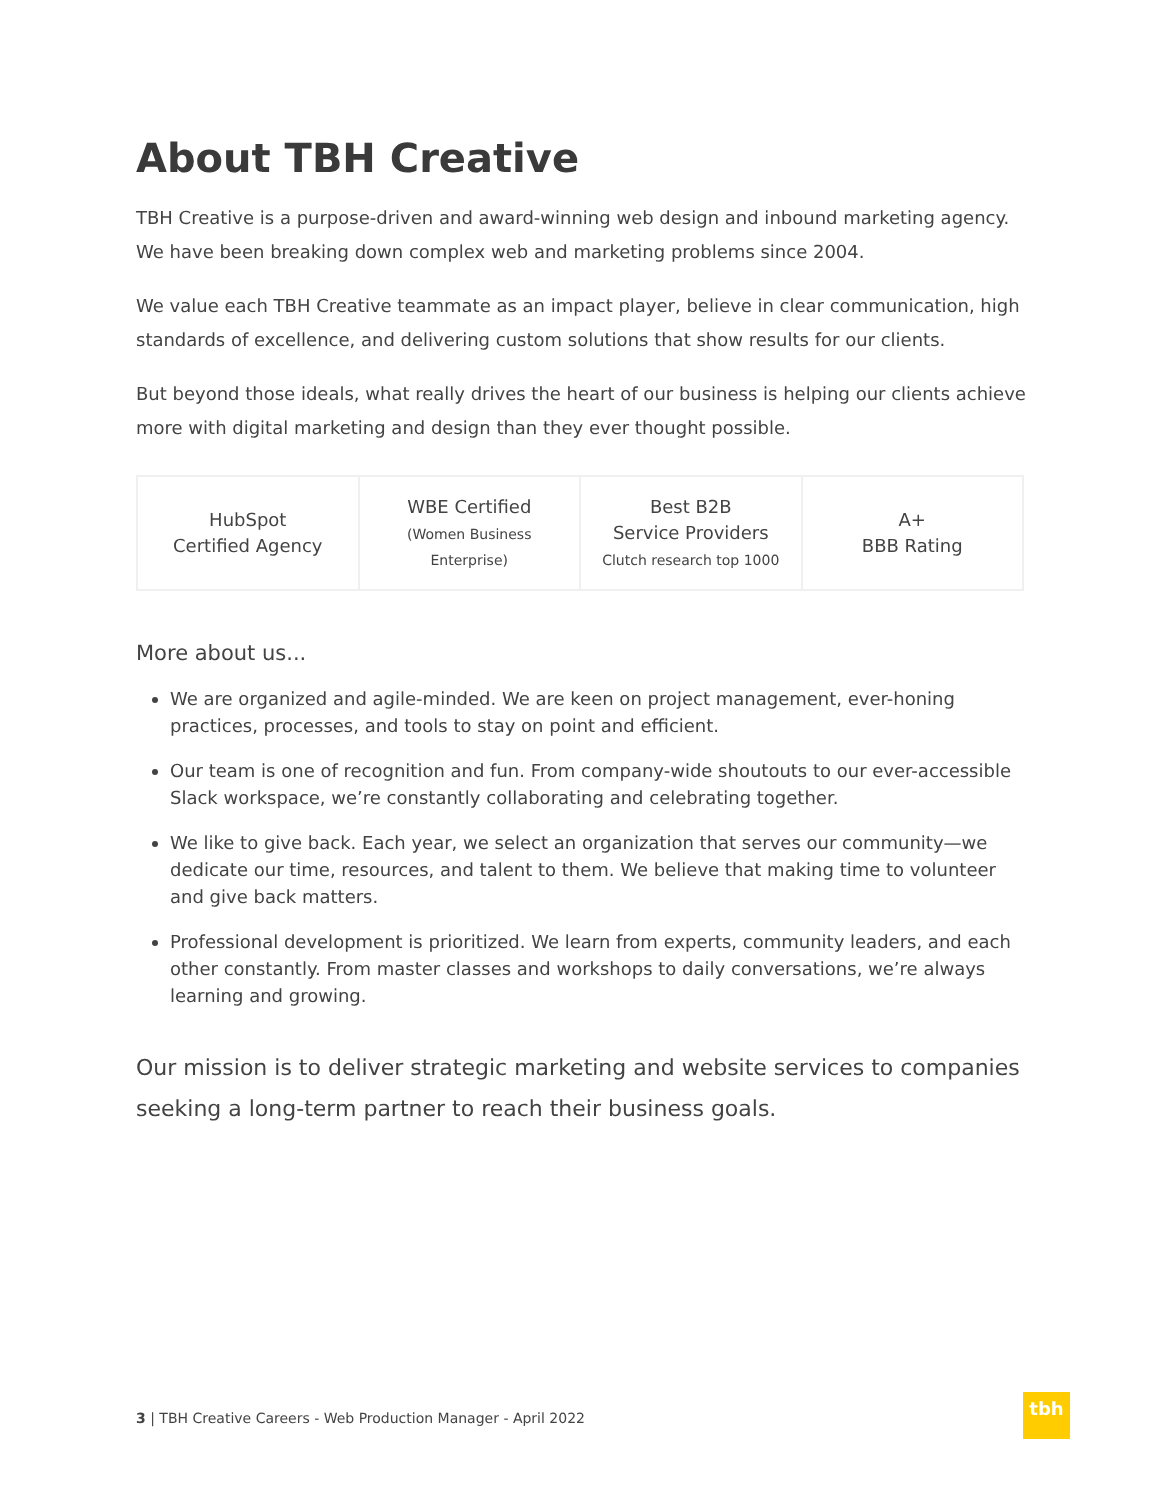About TBH Creative
TBH Creative is a purpose-driven and award-winning web design and inbound marketing agency. We have been breaking down complex web and marketing problems since 2004.
We value each TBH Creative teammate as an impact player, believe in clear communication, high standards of excellence, and delivering custom solutions that show results for our clients.
But beyond those ideals, what really drives the heart of our business is helping our clients achieve more with digital marketing and design than they ever thought possible.
| HubSpot Certified Agency | WBE Certified (Women Business Enterprise) | Best B2B Service Providers Clutch research top 1000 | A+ BBB Rating |
More about us...
We are organized and agile-minded. We are keen on project management, ever-honing practices, processes, and tools to stay on point and efficient.
Our team is one of recognition and fun. From company-wide shoutouts to our ever-accessible Slack workspace, we’re constantly collaborating and celebrating together.
We like to give back. Each year, we select an organization that serves our community—we dedicate our time, resources, and talent to them. We believe that making time to volunteer and give back matters.
Professional development is prioritized. We learn from experts, community leaders, and each other constantly. From master classes and workshops to daily conversations, we’re always learning and growing.
Our mission is to deliver strategic marketing and website services to companies seeking a long-term partner to reach their business goals.
3 | TBH Creative Careers - Web Production Manager - April 2022
tbh